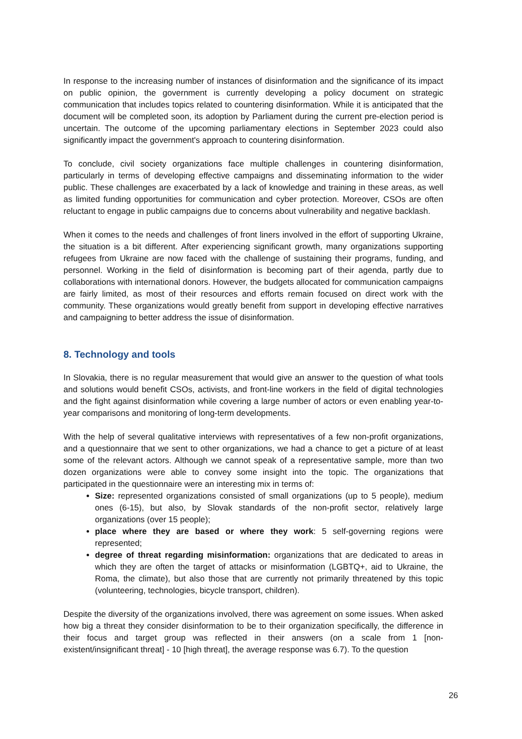In response to the increasing number of instances of disinformation and the significance of its impact on public opinion, the government is currently developing a policy document on strategic communication that includes topics related to countering disinformation. While it is anticipated that the document will be completed soon, its adoption by Parliament during the current pre-election period is uncertain. The outcome of the upcoming parliamentary elections in September 2023 could also significantly impact the government's approach to countering disinformation.
To conclude, civil society organizations face multiple challenges in countering disinformation, particularly in terms of developing effective campaigns and disseminating information to the wider public. These challenges are exacerbated by a lack of knowledge and training in these areas, as well as limited funding opportunities for communication and cyber protection. Moreover, CSOs are often reluctant to engage in public campaigns due to concerns about vulnerability and negative backlash.
When it comes to the needs and challenges of front liners involved in the effort of supporting Ukraine, the situation is a bit different. After experiencing significant growth, many organizations supporting refugees from Ukraine are now faced with the challenge of sustaining their programs, funding, and personnel. Working in the field of disinformation is becoming part of their agenda, partly due to collaborations with international donors. However, the budgets allocated for communication campaigns are fairly limited, as most of their resources and efforts remain focused on direct work with the community. These organizations would greatly benefit from support in developing effective narratives and campaigning to better address the issue of disinformation.
8. Technology and tools
In Slovakia, there is no regular measurement that would give an answer to the question of what tools and solutions would benefit CSOs, activists, and front-line workers in the field of digital technologies and the fight against disinformation while covering a large number of actors or even enabling year-to-year comparisons and monitoring of long-term developments.
With the help of several qualitative interviews with representatives of a few non-profit organizations, and a questionnaire that we sent to other organizations, we had a chance to get a picture of at least some of the relevant actors. Although we cannot speak of a representative sample, more than two dozen organizations were able to convey some insight into the topic. The organizations that participated in the questionnaire were an interesting mix in terms of:
Size: represented organizations consisted of small organizations (up to 5 people), medium ones (6-15), but also, by Slovak standards of the non-profit sector, relatively large organizations (over 15 people);
place where they are based or where they work: 5 self-governing regions were represented;
degree of threat regarding misinformation: organizations that are dedicated to areas in which they are often the target of attacks or misinformation (LGBTQ+, aid to Ukraine, the Roma, the climate), but also those that are currently not primarily threatened by this topic (volunteering, technologies, bicycle transport, children).
Despite the diversity of the organizations involved, there was agreement on some issues. When asked how big a threat they consider disinformation to be to their organization specifically, the difference in their focus and target group was reflected in their answers (on a scale from 1 [non-existent/insignificant threat] - 10 [high threat], the average response was 6.7). To the question
26